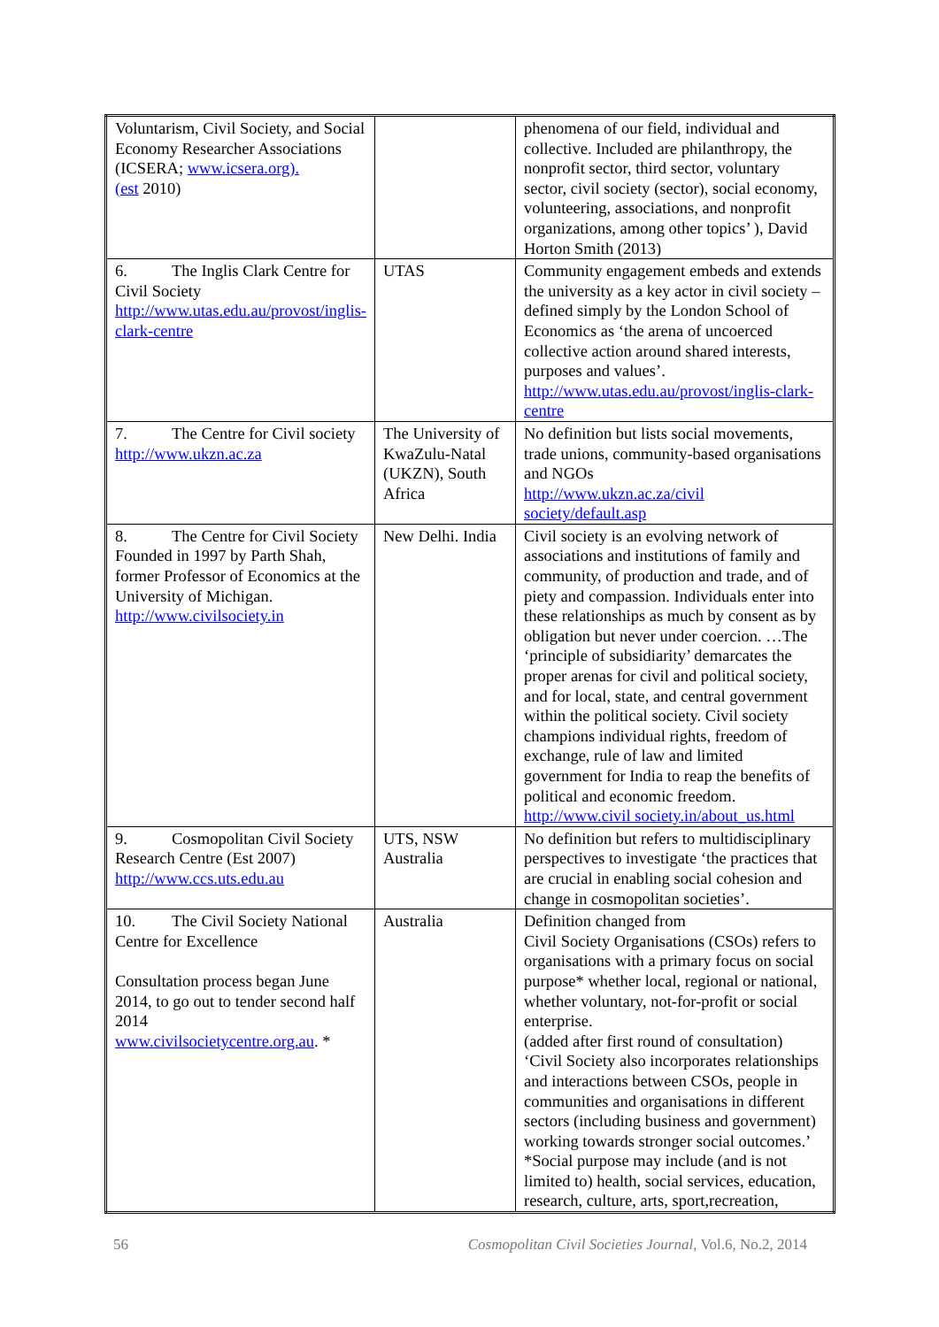| Voluntarism, Civil Society, and Social Economy Researcher Associations (ICSERA; www.icsera.org). (est 2010) | | phenomena of our field, individual and collective. Included are philanthropy, the nonprofit sector, third sector, voluntary sector, civil society (sector), social economy, volunteering, associations, and nonprofit organizations, among other topics’ ), David Horton Smith (2013) |
| 6. The Inglis Clark Centre for Civil Society http://www.utas.edu.au/provost/inglis-clark-centre | UTAS | Community engagement embeds and extends the university as a key actor in civil society – defined simply by the London School of Economics as ‘the arena of uncoerced collective action around shared interests, purposes and values’. http://www.utas.edu.au/provost/inglis-clark-centre |
| 7. The Centre for Civil society http://www.ukzn.ac.za | The University of KwaZulu-Natal (UKZN), South Africa | No definition but lists social movements, trade unions, community-based organisations and NGOs http://www.ukzn.ac.za/civil society/default.asp |
| 8. The Centre for Civil Society Founded in 1997 by Parth Shah, former Professor of Economics at the University of Michigan. http://www.civilsociety.in | New Delhi. India | Civil society is an evolving network of associations and institutions of family and community, of production and trade, and of piety and compassion. Individuals enter into these relationships as much by consent as by obligation but never under coercion. …The ‘principle of subsidiarity’ demarcates the proper arenas for civil and political society, and for local, state, and central government within the political society. Civil society champions individual rights, freedom of exchange, rule of law and limited government for India to reap the benefits of political and economic freedom. http://www.civil society.in/about_us.html |
| 9. Cosmopolitan Civil Society Research Centre (Est 2007) http://www.ccs.uts.edu.au | UTS, NSW Australia | No definition but refers to multidisciplinary perspectives to investigate ‘the practices that are crucial in enabling social cohesion and change in cosmopolitan societies’. |
| 10. The Civil Society National Centre for Excellence Consultation process began June 2014, to go out to tender second half 2014 www.civilsocietycentre.org.au . * | Australia | Definition changed from Civil Society Organisations (CSOs) refers to organisations with a primary focus on social purpose* whether local, regional or national, whether voluntary, not-for-profit or social enterprise. (added after first round of consultation) ‘Civil Society also incorporates relationships and interactions between CSOs, people in communities and organisations in different sectors (including business and government) working towards stronger social outcomes.’ *Social purpose may include (and is not limited to) health, social services, education, research, culture, arts, sport,recreation, |
56 Cosmopolitan Civil Societies Journal, Vol.6, No.2, 2014